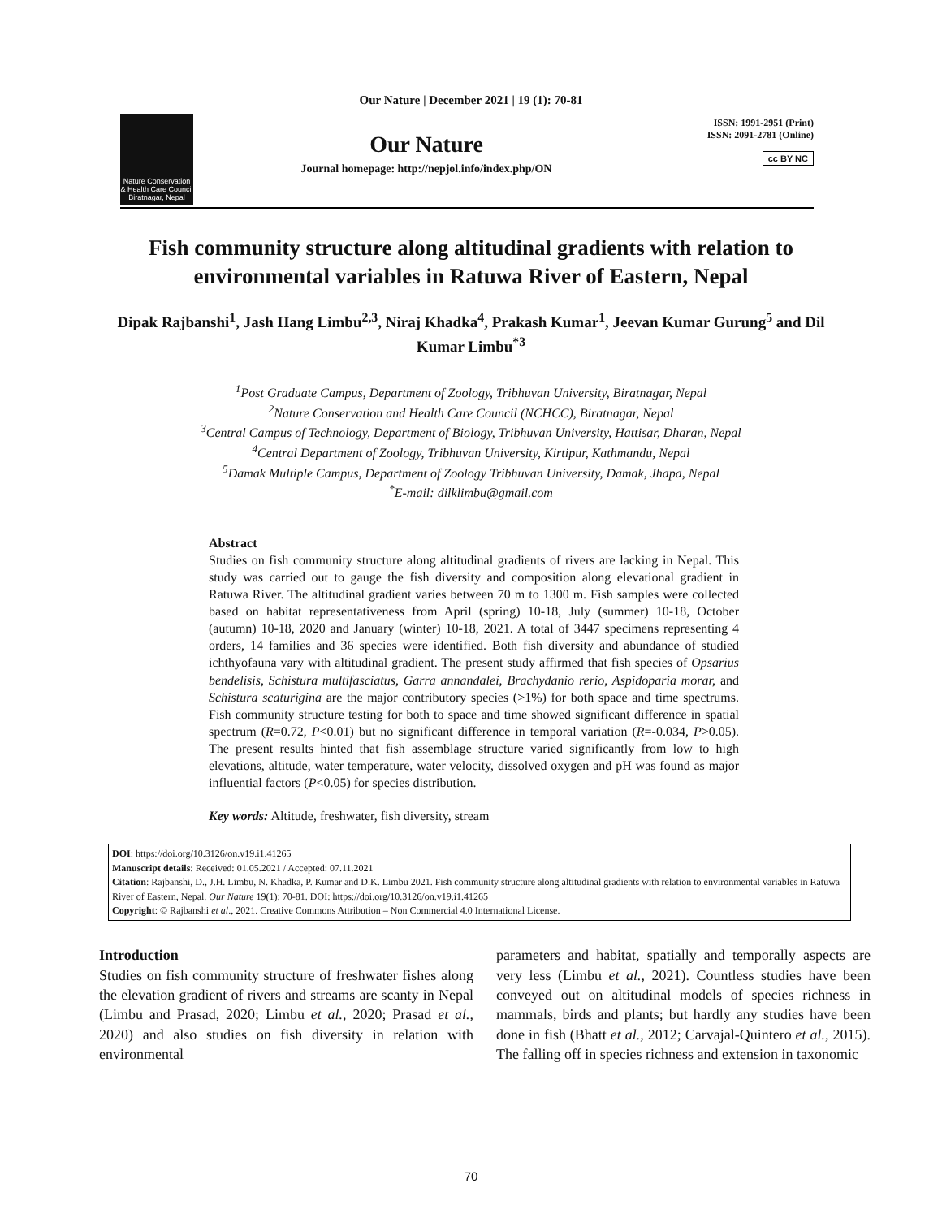Our Nature | December 2021 | 19 (1): 70-81
Nature Conservation & Health Care Council
Biratnagar, Nepal
Our Nature
Journal homepage: http://nepjol.info/index.php/ON
ISSN: 1991-2951 (Print)
ISSN: 2091-2781 (Online)
cc BY NC
Fish community structure along altitudinal gradients with relation to environmental variables in Ratuwa River of Eastern, Nepal
Dipak Rajbanshi<sup>1</sup>, Jash Hang Limbu<sup>2,3</sup>, Niraj Khadka<sup>4</sup>, Prakash Kumar<sup>1</sup>, Jeevan Kumar Gurung<sup>5</sup> and Dil Kumar Limbu<sup>*3</sup>
<sup>1</sup> Post Graduate Campus, Department of Zoology, Tribhuvan University, Biratnagar, Nepal
<sup>2</sup> Nature Conservation and Health Care Council (NCHCC), Biratnagar, Nepal
<sup>3</sup> Central Campus of Technology, Department of Biology, Tribhuvan University, Hattisar, Dharan, Nepal
<sup>4</sup> Central Department of Zoology, Tribhuvan University, Kirtipur, Kathmandu, Nepal
<sup>5</sup> Damak Multiple Campus, Department of Zoology Tribhuvan University, Damak, Jhapa, Nepal
<sup>*</sup> E-mail: dilklimbu@gmail.com
Abstract
Studies on fish community structure along altitudinal gradients of rivers are lacking in Nepal. This study was carried out to gauge the fish diversity and composition along elevational gradient in Ratuwa River. The altitudinal gradient varies between 70 m to 1300 m. Fish samples were collected based on habitat representativeness from April (spring) 10-18, July (summer) 10-18, October (autumn) 10-18, 2020 and January (winter) 10-18, 2021. A total of 3447 specimens representing 4 orders, 14 families and 36 species were identified. Both fish diversity and abundance of studied ichthyofauna vary with altitudinal gradient. The present study affirmed that fish species of Opsarius bendelisis, Schistura multifasciatus, Garra annandalei, Brachydanio rerio, Aspidoparia morar, and Schistura scaturigina are the major contributory species (>1%) for both space and time spectrums. Fish community structure testing for both to space and time showed significant difference in spatial spectrum (R=0.72, P<0.01) but no significant difference in temporal variation (R=-0.034, P>0.05). The present results hinted that fish assemblage structure varied significantly from low to high elevations, altitude, water temperature, water velocity, dissolved oxygen and pH was found as major influential factors (P<0.05) for species distribution.
Key words: Altitude, freshwater, fish diversity, stream
DOI: https://doi.org/10.3126/on.v19.i1.41265
Manuscript details: Received: 01.05.2021 / Accepted: 07.11.2021
Citation: Rajbanshi, D., J.H. Limbu, N. Khadka, P. Kumar and D.K. Limbu 2021. Fish community structure along altitudinal gradients with relation to environmental variables in Ratuwa River of Eastern, Nepal. Our Nature 19(1): 70-81. DOI: https://doi.org/10.3126/on.v19.i1.41265
Copyright: © Rajbanshi et al., 2021. Creative Commons Attribution – Non Commercial 4.0 International License.
Introduction
Studies on fish community structure of freshwater fishes along the elevation gradient of rivers and streams are scanty in Nepal (Limbu and Prasad, 2020; Limbu et al., 2020; Prasad et al., 2020) and also studies on fish diversity in relation with environmental
parameters and habitat, spatially and temporally aspects are very less (Limbu et al., 2021). Countless studies have been conveyed out on altitudinal models of species richness in mammals, birds and plants; but hardly any studies have been done in fish (Bhatt et al., 2012; Carvajal-Quintero et al., 2015). The falling off in species richness and extension in taxonomic
70